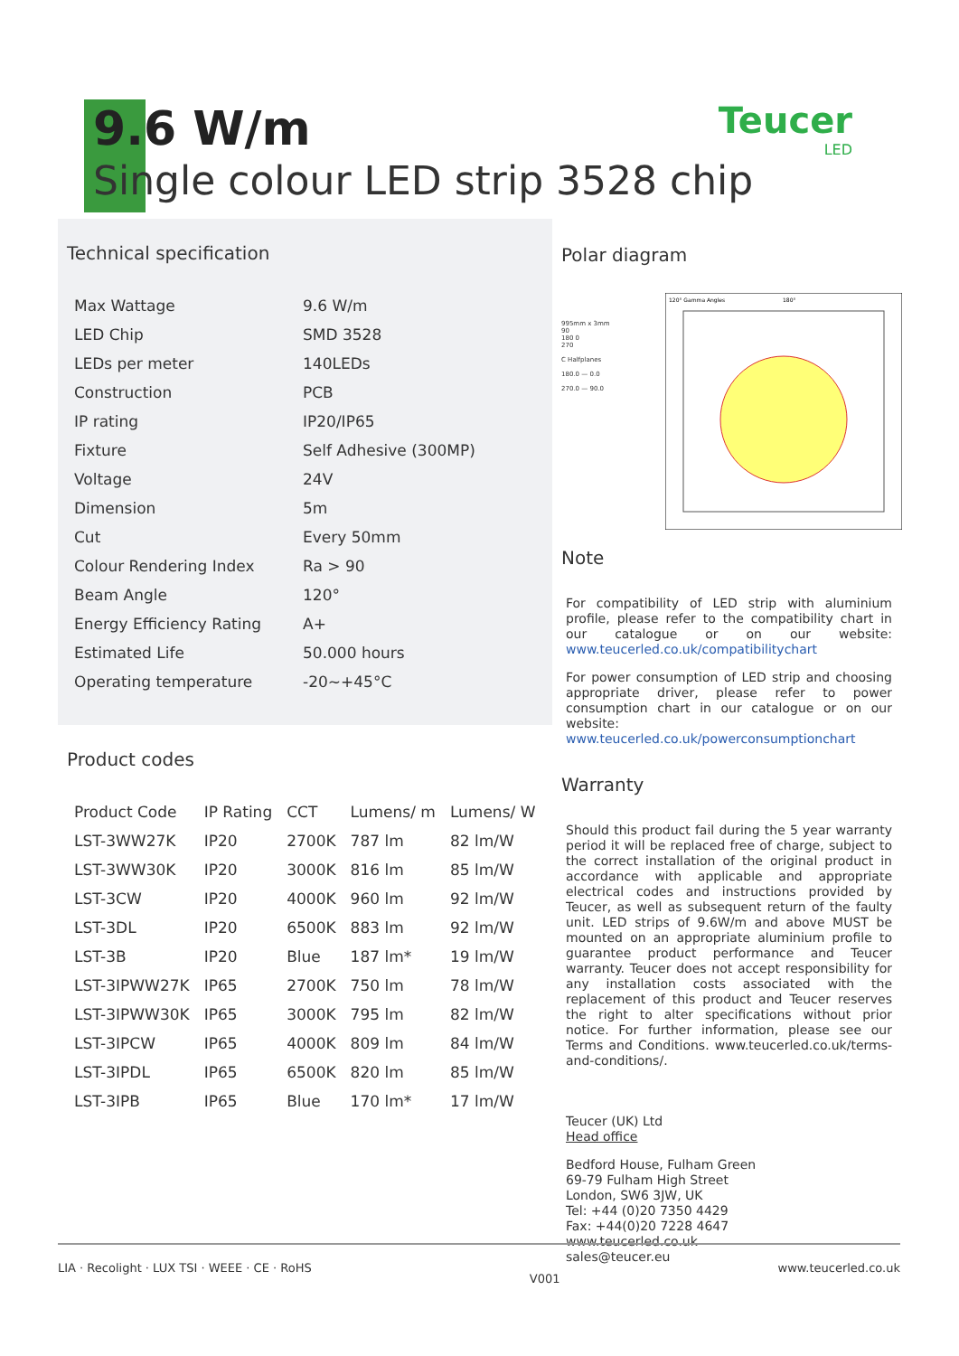9.6 W/m
Single colour LED strip 3528 chip
Teucer
LED
Technical specification
| Max Wattage | 9.6 W/m |
| LED Chip | SMD 3528 |
| LEDs per meter | 140LEDs |
| Construction | PCB |
| IP rating | IP20/IP65 |
| Fixture | Self Adhesive (300MP) |
| Voltage | 24V |
| Dimension | 5m |
| Cut | Every 50mm |
| Colour Rendering Index | Ra > 90 |
| Beam Angle | 120° |
| Energy Efficiency Rating | A+ |
| Estimated Life | 50.000 hours |
| Operating temperature | -20~+45°C |
Product codes
| Product Code | IP Rating | CCT | Lumens/ m | Lumens/ W |
| --- | --- | --- | --- | --- |
| LST-3WW27K | IP20 | 2700K | 787 lm | 82 lm/W |
| LST-3WW30K | IP20 | 3000K | 816 lm | 85 lm/W |
| LST-3CW | IP20 | 4000K | 960 lm | 92 lm/W |
| LST-3DL | IP20 | 6500K | 883 lm | 92 lm/W |
| LST-3B | IP20 | Blue | 187 lm* | 19 lm/W |
| LST-3IPWW27K | IP65 | 2700K | 750 lm | 78 lm/W |
| LST-3IPWW30K | IP65 | 3000K | 795 lm | 82 lm/W |
| LST-3IPCW | IP65 | 4000K | 809 lm | 84 lm/W |
| LST-3IPDL | IP65 | 6500K | 820 lm | 85 lm/W |
| LST-3IPB | IP65 | Blue | 170 lm* | 17 lm/W |
Polar diagram
995mm x 3mm
90
180 0
270
C Halfplanes
180.0 — 0.0
270.0 — 90.0
120° Gamma Angles
180°
Note
For compatibility of LED strip with aluminium profile, please refer to the compatibility chart in our catalogue or on our website: www.teucerled.co.uk/compatibilitychart
For power consumption of LED strip and choosing appropriate driver, please refer to power consumption chart in our catalogue or on our website: www.teucerled.co.uk/powerconsumptionchart
Warranty
Should this product fail during the 5 year warranty period it will be replaced free of charge, subject to the correct installation of the original product in accordance with applicable and appropriate electrical codes and instructions provided by Teucer, as well as subsequent return of the faulty unit. LED strips of 9.6W/m and above MUST be mounted on an appropriate aluminium profile to guarantee product performance and Teucer warranty. Teucer does not accept responsibility for any installation costs associated with the replacement of this product and Teucer reserves the right to alter specifications without prior notice. For further information, please see our Terms and Conditions. www.teucerled.co.uk/terms-and-conditions/.
Teucer (UK) Ltd
Head office
Bedford House, Fulham Green
69-79 Fulham High Street
London, SW6 3JW, UK
Tel: +44 (0)20 7350 4429
Fax: +44(0)20 7228 4647
www.teucerled.co.uk
sales@teucer.eu
LIA · Recolight · LUX TSI · WEEE · CE · RoHS V001 www.teucerled.co.uk